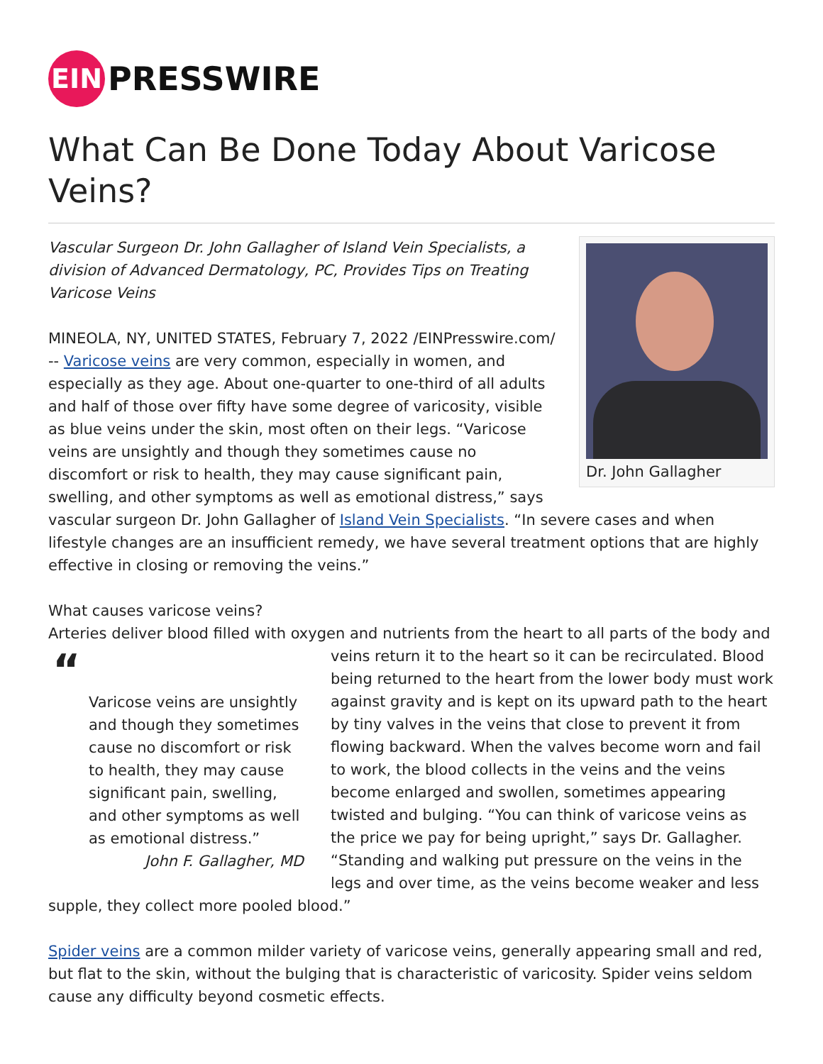EIN
PRESSWIRE
What Can Be Done Today About Varicose Veins?
Dr. John Gallagher
Vascular Surgeon Dr. John Gallagher of Island Vein Specialists, a division of Advanced Dermatology, PC, Provides Tips on Treating Varicose Veins
MINEOLA, NY, UNITED STATES, February 7, 2022 /EINPresswire.com/ -- Varicose veins are very common, especially in women, and especially as they age. About one-quarter to one-third of all adults and half of those over fifty have some degree of varicosity, visible as blue veins under the skin, most often on their legs. “Varicose veins are unsightly and though they sometimes cause no discomfort or risk to health, they may cause significant pain, swelling, and other symptoms as well as emotional distress,” says vascular surgeon Dr. John Gallagher of Island Vein Specialists. “In severe cases and when lifestyle changes are an insufficient remedy, we have several treatment options that are highly effective in closing or removing the veins.”
What causes varicose veins?
Arteries deliver blood filled with oxygen and nutrients from the heart to all parts of the body and “
Varicose veins are unsightly and though they sometimes cause no discomfort or risk to health, they may cause significant pain, swelling, and other symptoms as well as emotional distress.”
John F. Gallagher, MD veins return it to the heart so it can be recirculated. Blood being returned to the heart from the lower body must work against gravity and is kept on its upward path to the heart by tiny valves in the veins that close to prevent it from flowing backward. When the valves become worn and fail to work, the blood collects in the veins and the veins become enlarged and swollen, sometimes appearing twisted and bulging. “You can think of varicose veins as the price we pay for being upright,” says Dr. Gallagher. “Standing and walking put pressure on the veins in the legs and over time, as the veins become weaker and less supple, they collect more pooled blood.”
Spider veins are a common milder variety of varicose veins, generally appearing small and red, but flat to the skin, without the bulging that is characteristic of varicosity. Spider veins seldom cause any difficulty beyond cosmetic effects.